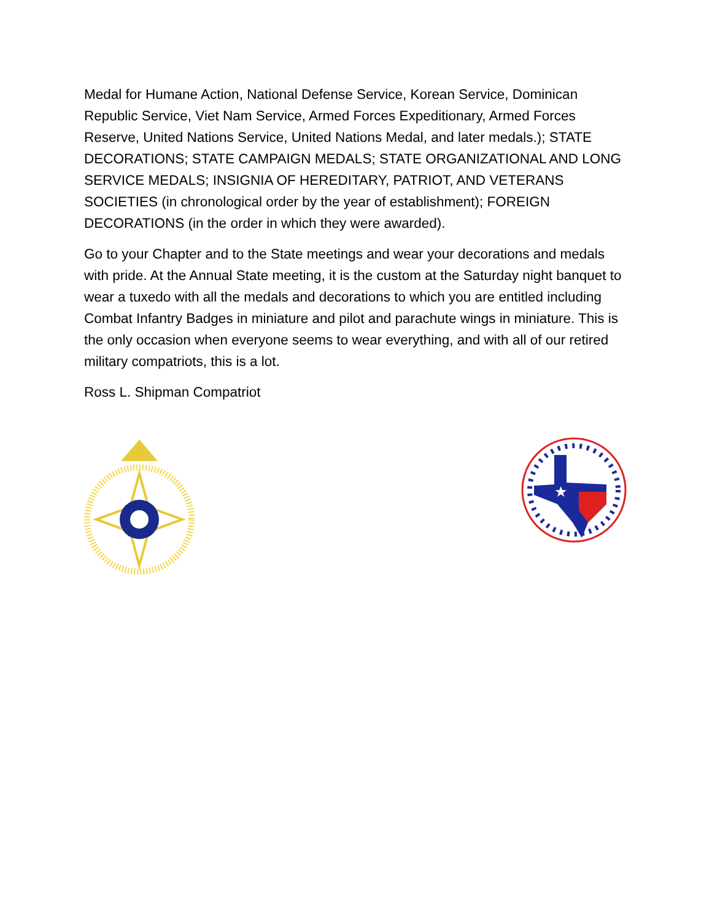Medal for Humane Action, National Defense Service, Korean Service, Dominican Republic Service, Viet Nam Service, Armed Forces Expeditionary, Armed Forces Reserve, United Nations Service, United Nations Medal, and later medals.); STATE DECORATIONS; STATE CAMPAIGN MEDALS; STATE ORGANIZATIONAL AND LONG SERVICE MEDALS; INSIGNIA OF HEREDITARY, PATRIOT, AND VETERANS SOCIETIES (in chronological order by the year of establishment); FOREIGN DECORATIONS (in the order in which they were awarded).
Go to your Chapter and to the State meetings and wear your decorations and medals with pride. At the Annual State meeting, it is the custom at the Saturday night banquet to wear a tuxedo with all the medals and decorations to which you are entitled including Combat Infantry Badges in miniature and pilot and parachute wings in miniature. This is the only occasion when everyone seems to wear everything, and with all of our retired military compatriots, this is a lot.
Ross L. Shipman Compatriot
★